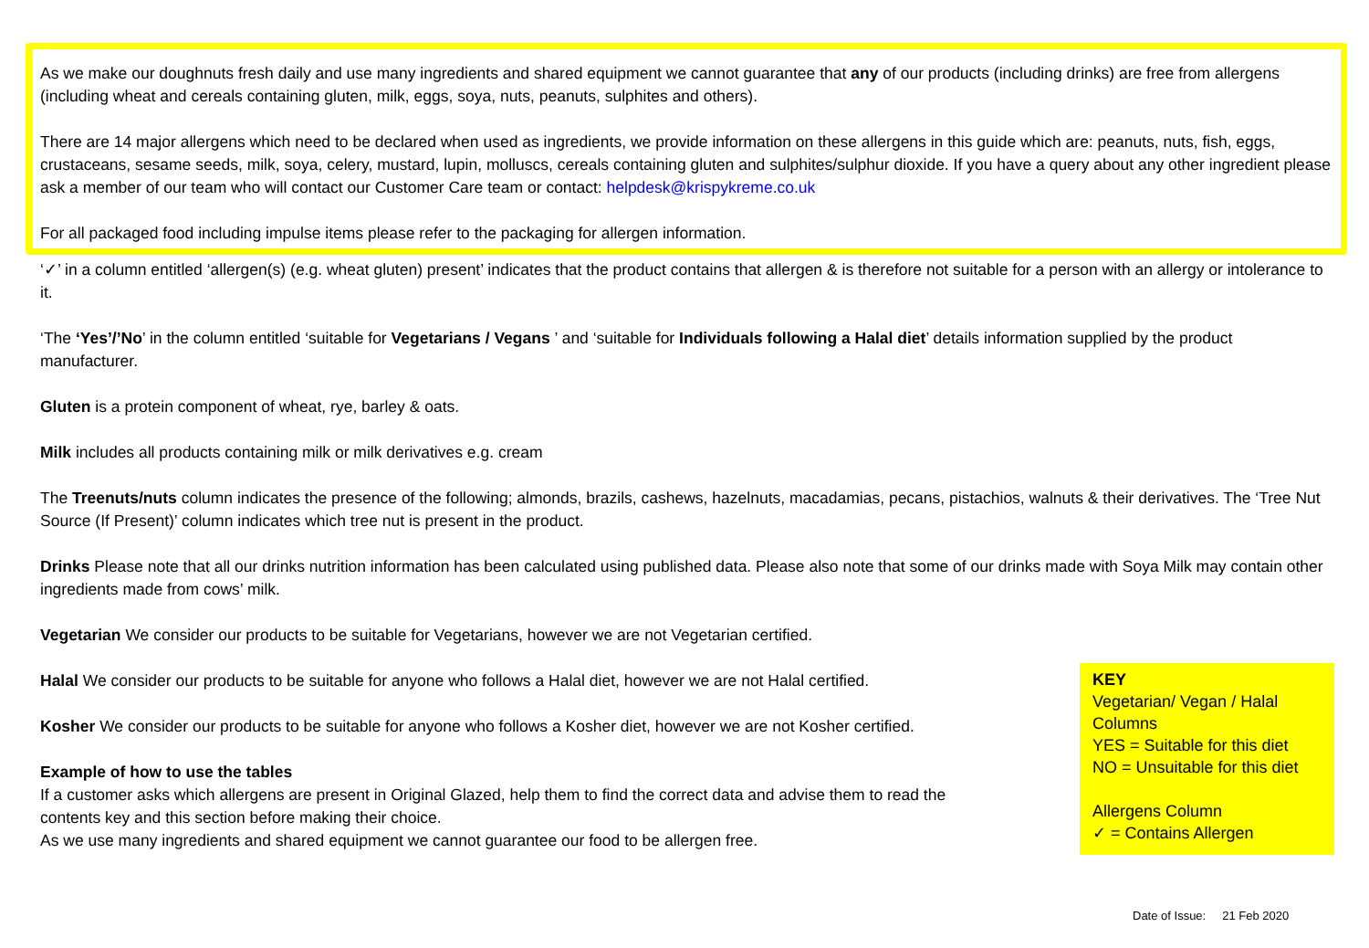As we make our doughnuts fresh daily and use many ingredients and shared equipment we cannot guarantee that any of our products (including drinks) are free from allergens (including wheat and cereals containing gluten, milk, eggs, soya, nuts, peanuts, sulphites and others).
There are 14 major allergens which need to be declared when used as ingredients, we provide information on these allergens in this guide which are: peanuts, nuts, fish, eggs, crustaceans, sesame seeds, milk, soya, celery, mustard, lupin, molluscs, cereals containing gluten and sulphites/sulphur dioxide. If you have a query about any other ingredient please ask a member of our team who will contact our Customer Care team or contact: helpdesk@krispykreme.co.uk
For all packaged food including impulse items please refer to the packaging for allergen information.
‘✓’ in a column entitled ‘allergen(s) (e.g. wheat gluten) present’ indicates that the product contains that allergen & is therefore not suitable for a person with an allergy or intolerance to it.
‘The ‘Yes’/’No’ in the column entitled ‘suitable for Vegetarians / Vegans ’ and ‘suitable for Individuals following a Halal diet’ details information supplied by the product manufacturer.
Gluten is a protein component of wheat, rye, barley & oats.
Milk includes all products containing milk or milk derivatives e.g. cream
The Treenuts/nuts column indicates the presence of the following; almonds, brazils, cashews, hazelnuts, macadamias, pecans, pistachios, walnuts & their derivatives. The ‘Tree Nut Source (If Present)’ column indicates which tree nut is present in the product.
Drinks Please note that all our drinks nutrition information has been calculated using published data. Please also note that some of our drinks made with Soya Milk may contain other ingredients made from cows’ milk.
Vegetarian We consider our products to be suitable for Vegetarians, however we are not Vegetarian certified.
Halal We consider our products to be suitable for anyone who follows a Halal diet, however we are not Halal certified.
Kosher We consider our products to be suitable for anyone who follows a Kosher diet, however we are not Kosher certified.
Example of how to use the tables
If a customer asks which allergens are present in Original Glazed, help them to find the correct data and advise them to read the contents key and this section before making their choice.
As we use many ingredients and shared equipment we cannot guarantee our food to be allergen free.
KEY
Vegetarian/ Vegan / Halal Columns
YES = Suitable for this diet
NO = Unsuitable for this diet
Allergens Column
✓ = Contains Allergen
Date of Issue: 21 Feb 2020